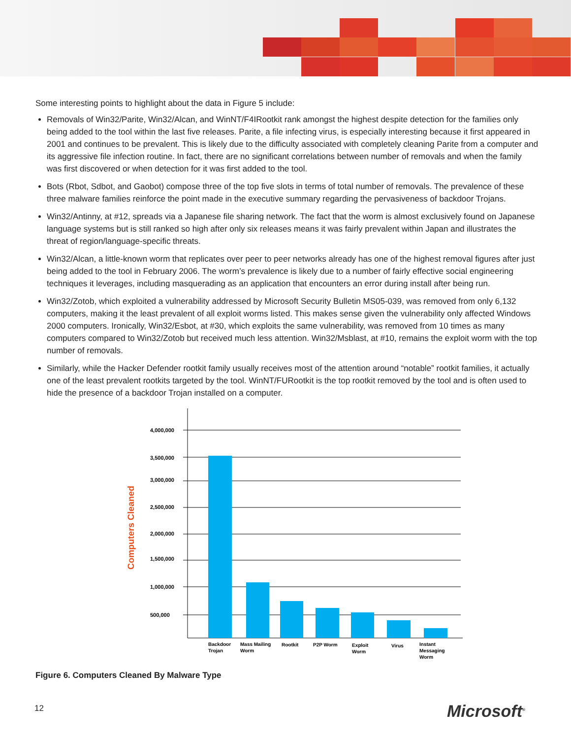Some interesting points to highlight about the data in Figure 5 include:
Removals of Win32/Parite, Win32/Alcan, and WinNT/F4IRootkit rank amongst the highest despite detection for the families only being added to the tool within the last five releases. Parite, a file infecting virus, is especially interesting because it first appeared in 2001 and continues to be prevalent. This is likely due to the difficulty associated with completely cleaning Parite from a computer and its aggressive file infection routine. In fact, there are no significant correlations between number of removals and when the family was first discovered or when detection for it was first added to the tool.
Bots (Rbot, Sdbot, and Gaobot) compose three of the top five slots in terms of total number of removals. The prevalence of these three malware families reinforce the point made in the executive summary regarding the pervasiveness of backdoor Trojans.
Win32/Antinny, at #12, spreads via a Japanese file sharing network. The fact that the worm is almost exclusively found on Japanese language systems but is still ranked so high after only six releases means it was fairly prevalent within Japan and illustrates the threat of region/language-specific threats.
Win32/Alcan, a little-known worm that replicates over peer to peer networks already has one of the highest removal figures after just being added to the tool in February 2006. The worm’s prevalence is likely due to a number of fairly effective social engineering techniques it leverages, including masquerading as an application that encounters an error during install after being run.
Win32/Zotob, which exploited a vulnerability addressed by Microsoft Security Bulletin MS05-039, was removed from only 6,132 computers, making it the least prevalent of all exploit worms listed. This makes sense given the vulnerability only affected Windows 2000 computers. Ironically, Win32/Esbot, at #30, which exploits the same vulnerability, was removed from 10 times as many computers compared to Win32/Zotob but received much less attention. Win32/Msblast, at #10, remains the exploit worm with the top number of removals.
Similarly, while the Hacker Defender rootkit family usually receives most of the attention around “notable” rootkit families, it actually one of the least prevalent rootkits targeted by the tool. WinNT/FURootkit is the top rootkit removed by the tool and is often used to hide the presence of a backdoor Trojan installed on a computer.
4,000,000
3,500,000
3,000,000
2,500,000
2,000,000
1,500,000
1,000,000
500,000
Computers Cleaned
Backdoor
Trojan
Mass Mailing
Worm
Rootkit
P2P Worm
Exploit
Worm
Virus
Instant
Messaging
Worm
Figure 6. Computers Cleaned By Malware Type
12 Microsoft<sup>®</sup>